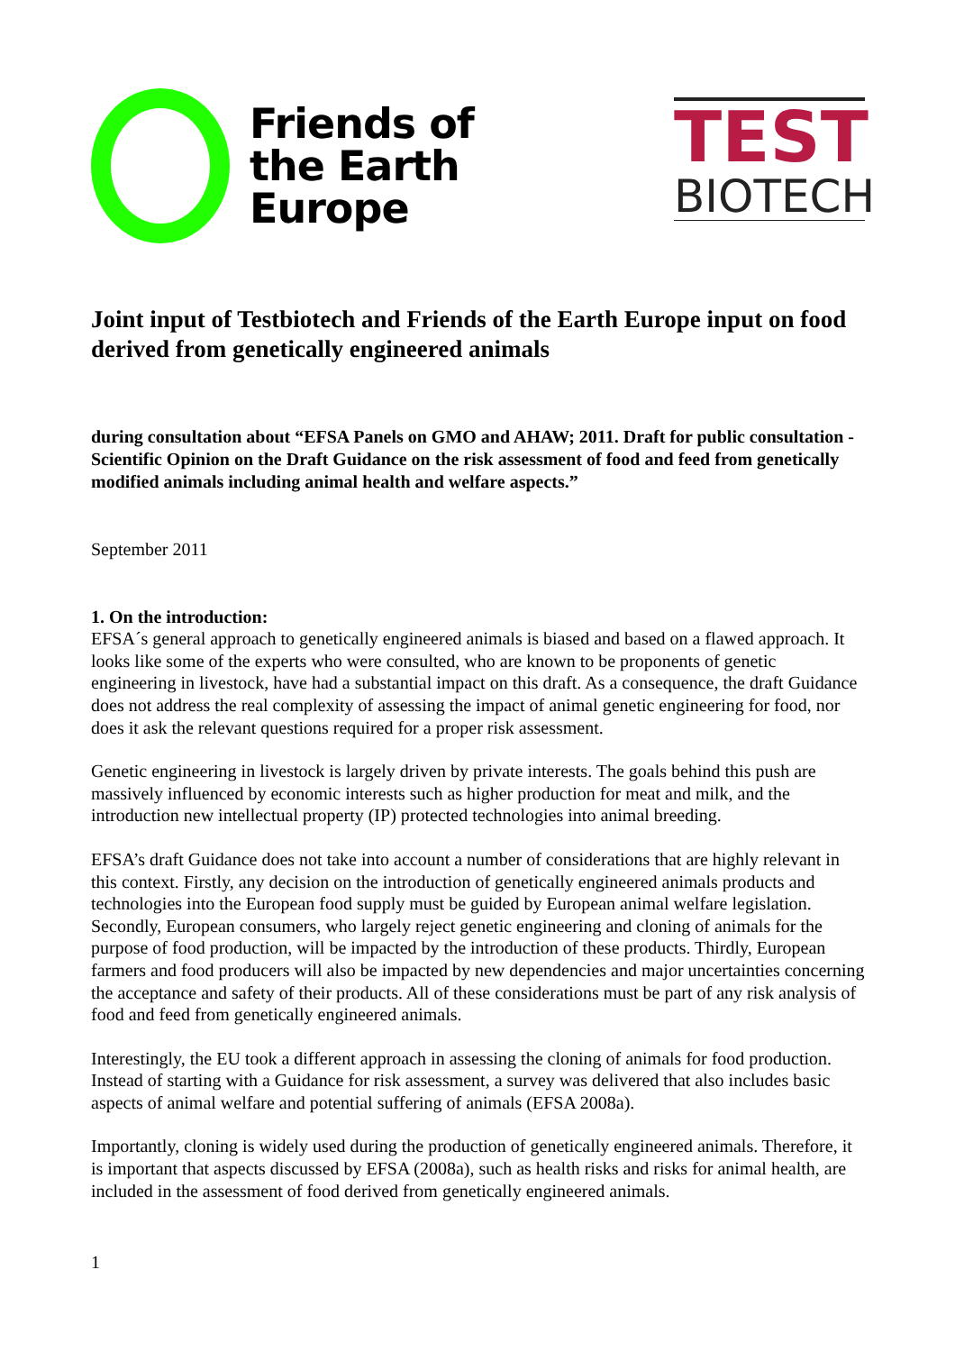Friends of
the Earth
Europe
TEST
BIOTECH
Joint input of Testbiotech and Friends of the Earth Europe input on food derived from genetically engineered animals
during consultation about “EFSA Panels on GMO and AHAW; 2011. Draft for public consultation - Scientific Opinion on the Draft Guidance on the risk assessment of food and feed from genetically modified animals including animal health and welfare aspects.”
September 2011
1. On the introduction:
EFSA´s general approach to genetically engineered animals is biased and based on a flawed approach. It looks like some of the experts who were consulted, who are known to be proponents of genetic engineering in livestock, have had a substantial impact on this draft. As a consequence, the draft Guidance does not address the real complexity of assessing the impact of animal genetic engineering for food, nor does it ask the relevant questions required for a proper risk assessment.
Genetic engineering in livestock is largely driven by private interests. The goals behind this push are massively influenced by economic interests such as higher production for meat and milk, and the introduction new intellectual property (IP) protected technologies into animal breeding.
EFSA’s draft Guidance does not take into account a number of considerations that are highly relevant in this context. Firstly, any decision on the introduction of genetically engineered animals products and technologies into the European food supply must be guided by European animal welfare legislation. Secondly, European consumers, who largely reject genetic engineering and cloning of animals for the purpose of food production, will be impacted by the introduction of these products. Thirdly, European farmers and food producers will also be impacted by new dependencies and major uncertainties concerning the acceptance and safety of their products. All of these considerations must be part of any risk analysis of food and feed from genetically engineered animals.
Interestingly, the EU took a different approach in assessing the cloning of animals for food production. Instead of starting with a Guidance for risk assessment, a survey was delivered that also includes basic aspects of animal welfare and potential suffering of animals (EFSA 2008a).
Importantly, cloning is widely used during the production of genetically engineered animals. Therefore, it is important that aspects discussed by EFSA (2008a), such as health risks and risks for animal health, are included in the assessment of food derived from genetically engineered animals.
1